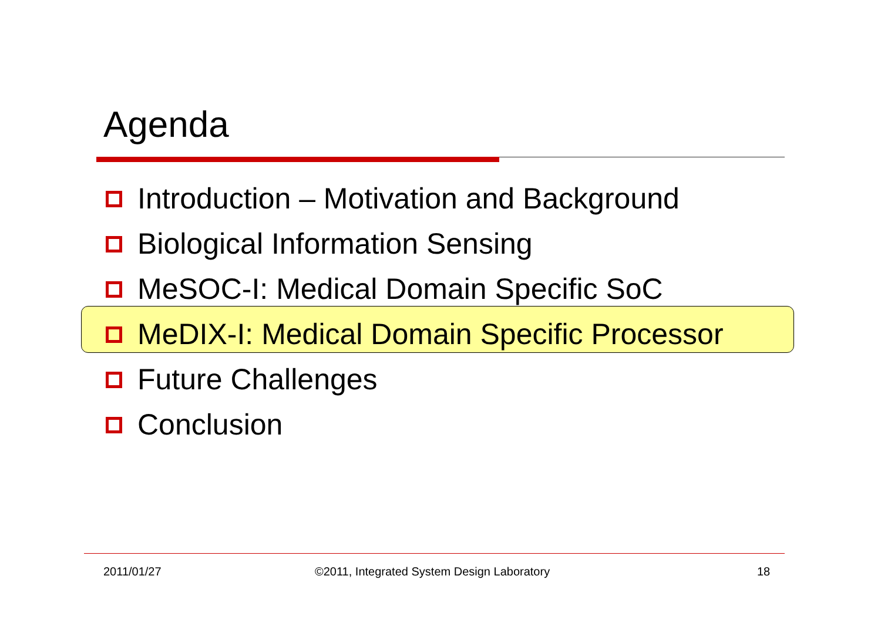Agenda
Introduction – Motivation and Background
Biological Information Sensing
MeSOC-I: Medical Domain Specific SoC
MeDIX-I: Medical Domain Specific Processor
Future Challenges
Conclusion
2011/01/27
©2011, Integrated System Design Laboratory
18